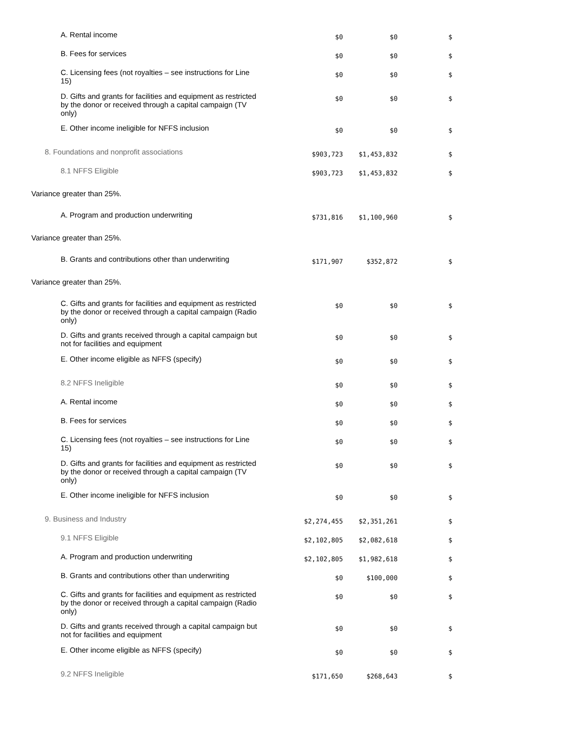| A. Rental income | $0 | $0 | $ |
| B. Fees for services | $0 | $0 | $ |
| C. Licensing fees (not royalties – see instructions for Line 15) | $0 | $0 | $ |
| D. Gifts and grants for facilities and equipment as restricted by the donor or received through a capital campaign (TV only) | $0 | $0 | $ |
| E. Other income ineligible for NFFS inclusion | $0 | $0 | $ |
| 8. Foundations and nonprofit associations | $903,723 | $1,453,832 | $ |
| 8.1 NFFS Eligible | $903,723 | $1,453,832 | $ |
| Variance greater than 25%. | | | |
| A. Program and production underwriting | $731,816 | $1,100,960 | $ |
| Variance greater than 25%. | | | |
| B. Grants and contributions other than underwriting | $171,907 | $352,872 | $ |
| Variance greater than 25%. | | | |
| C. Gifts and grants for facilities and equipment as restricted by the donor or received through a capital campaign (Radio only) | $0 | $0 | $ |
| D. Gifts and grants received through a capital campaign but not for facilities and equipment | $0 | $0 | $ |
| E. Other income eligible as NFFS (specify) | $0 | $0 | $ |
| 8.2 NFFS Ineligible | $0 | $0 | $ |
| A. Rental income | $0 | $0 | $ |
| B. Fees for services | $0 | $0 | $ |
| C. Licensing fees (not royalties – see instructions for Line 15) | $0 | $0 | $ |
| D. Gifts and grants for facilities and equipment as restricted by the donor or received through a capital campaign (TV only) | $0 | $0 | $ |
| E. Other income ineligible for NFFS inclusion | $0 | $0 | $ |
| 9. Business and Industry | $2,274,455 | $2,351,261 | $ |
| 9.1 NFFS Eligible | $2,102,805 | $2,082,618 | $ |
| A. Program and production underwriting | $2,102,805 | $1,982,618 | $ |
| B. Grants and contributions other than underwriting | $0 | $100,000 | $ |
| C. Gifts and grants for facilities and equipment as restricted by the donor or received through a capital campaign (Radio only) | $0 | $0 | $ |
| D. Gifts and grants received through a capital campaign but not for facilities and equipment | $0 | $0 | $ |
| E. Other income eligible as NFFS (specify) | $0 | $0 | $ |
| 9.2 NFFS Ineligible | $171,650 | $268,643 | $ |